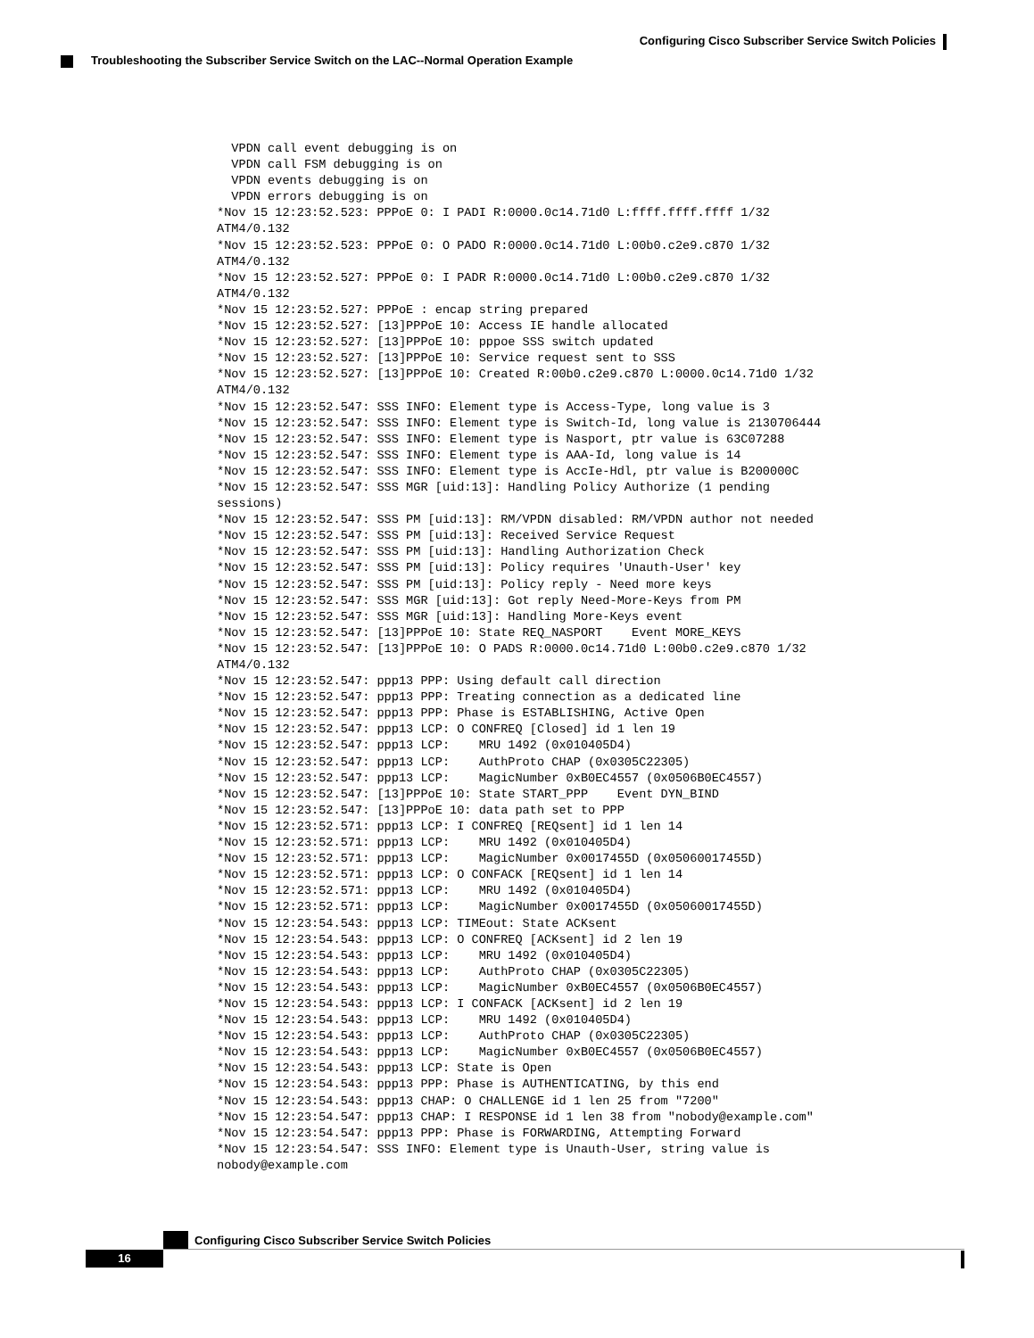Configuring Cisco Subscriber Service Switch Policies
Troubleshooting the Subscriber Service Switch on the LAC--Normal Operation Example
  VPDN call event debugging is on
  VPDN call FSM debugging is on
  VPDN events debugging is on
  VPDN errors debugging is on
*Nov 15 12:23:52.523: PPPoE 0: I PADI R:0000.0c14.71d0 L:ffff.ffff.ffff 1/32
ATM4/0.132
*Nov 15 12:23:52.523: PPPoE 0: O PADO R:0000.0c14.71d0 L:00b0.c2e9.c870 1/32
ATM4/0.132
*Nov 15 12:23:52.527: PPPoE 0: I PADR R:0000.0c14.71d0 L:00b0.c2e9.c870 1/32
ATM4/0.132
*Nov 15 12:23:52.527: PPPoE : encap string prepared
*Nov 15 12:23:52.527: [13]PPPoE 10: Access IE handle allocated
*Nov 15 12:23:52.527: [13]PPPoE 10: pppoe SSS switch updated
*Nov 15 12:23:52.527: [13]PPPoE 10: Service request sent to SSS
*Nov 15 12:23:52.527: [13]PPPoE 10: Created R:00b0.c2e9.c870 L:0000.0c14.71d0 1/32
ATM4/0.132
*Nov 15 12:23:52.547: SSS INFO: Element type is Access-Type, long value is 3
*Nov 15 12:23:52.547: SSS INFO: Element type is Switch-Id, long value is 2130706444
*Nov 15 12:23:52.547: SSS INFO: Element type is Nasport, ptr value is 63C07288
*Nov 15 12:23:52.547: SSS INFO: Element type is AAA-Id, long value is 14
*Nov 15 12:23:52.547: SSS INFO: Element type is AccIe-Hdl, ptr value is B200000C
*Nov 15 12:23:52.547: SSS MGR [uid:13]: Handling Policy Authorize (1 pending
sessions)
*Nov 15 12:23:52.547: SSS PM [uid:13]: RM/VPDN disabled: RM/VPDN author not needed
*Nov 15 12:23:52.547: SSS PM [uid:13]: Received Service Request
*Nov 15 12:23:52.547: SSS PM [uid:13]: Handling Authorization Check
*Nov 15 12:23:52.547: SSS PM [uid:13]: Policy requires 'Unauth-User' key
*Nov 15 12:23:52.547: SSS PM [uid:13]: Policy reply - Need more keys
*Nov 15 12:23:52.547: SSS MGR [uid:13]: Got reply Need-More-Keys from PM
*Nov 15 12:23:52.547: SSS MGR [uid:13]: Handling More-Keys event
*Nov 15 12:23:52.547: [13]PPPoE 10: State REQ_NASPORT    Event MORE_KEYS
*Nov 15 12:23:52.547: [13]PPPoE 10: O PADS R:0000.0c14.71d0 L:00b0.c2e9.c870 1/32
ATM4/0.132
*Nov 15 12:23:52.547: ppp13 PPP: Using default call direction
*Nov 15 12:23:52.547: ppp13 PPP: Treating connection as a dedicated line
*Nov 15 12:23:52.547: ppp13 PPP: Phase is ESTABLISHING, Active Open
*Nov 15 12:23:52.547: ppp13 LCP: O CONFREQ [Closed] id 1 len 19
*Nov 15 12:23:52.547: ppp13 LCP:    MRU 1492 (0x010405D4)
*Nov 15 12:23:52.547: ppp13 LCP:    AuthProto CHAP (0x0305C22305)
*Nov 15 12:23:52.547: ppp13 LCP:    MagicNumber 0xB0EC4557 (0x0506B0EC4557)
*Nov 15 12:23:52.547: [13]PPPoE 10: State START_PPP    Event DYN_BIND
*Nov 15 12:23:52.547: [13]PPPoE 10: data path set to PPP
*Nov 15 12:23:52.571: ppp13 LCP: I CONFREQ [REQsent] id 1 len 14
*Nov 15 12:23:52.571: ppp13 LCP:    MRU 1492 (0x010405D4)
*Nov 15 12:23:52.571: ppp13 LCP:    MagicNumber 0x0017455D (0x05060017455D)
*Nov 15 12:23:52.571: ppp13 LCP: O CONFACK [REQsent] id 1 len 14
*Nov 15 12:23:52.571: ppp13 LCP:    MRU 1492 (0x010405D4)
*Nov 15 12:23:52.571: ppp13 LCP:    MagicNumber 0x0017455D (0x05060017455D)
*Nov 15 12:23:54.543: ppp13 LCP: TIMEout: State ACKsent
*Nov 15 12:23:54.543: ppp13 LCP: O CONFREQ [ACKsent] id 2 len 19
*Nov 15 12:23:54.543: ppp13 LCP:    MRU 1492 (0x010405D4)
*Nov 15 12:23:54.543: ppp13 LCP:    AuthProto CHAP (0x0305C22305)
*Nov 15 12:23:54.543: ppp13 LCP:    MagicNumber 0xB0EC4557 (0x0506B0EC4557)
*Nov 15 12:23:54.543: ppp13 LCP: I CONFACK [ACKsent] id 2 len 19
*Nov 15 12:23:54.543: ppp13 LCP:    MRU 1492 (0x010405D4)
*Nov 15 12:23:54.543: ppp13 LCP:    AuthProto CHAP (0x0305C22305)
*Nov 15 12:23:54.543: ppp13 LCP:    MagicNumber 0xB0EC4557 (0x0506B0EC4557)
*Nov 15 12:23:54.543: ppp13 LCP: State is Open
*Nov 15 12:23:54.543: ppp13 PPP: Phase is AUTHENTICATING, by this end
*Nov 15 12:23:54.543: ppp13 CHAP: O CHALLENGE id 1 len 25 from "7200"
*Nov 15 12:23:54.547: ppp13 CHAP: I RESPONSE id 1 len 38 from "nobody@example.com"
*Nov 15 12:23:54.547: ppp13 PPP: Phase is FORWARDING, Attempting Forward
*Nov 15 12:23:54.547: SSS INFO: Element type is Unauth-User, string value is
nobody@example.com
Configuring Cisco Subscriber Service Switch Policies
16